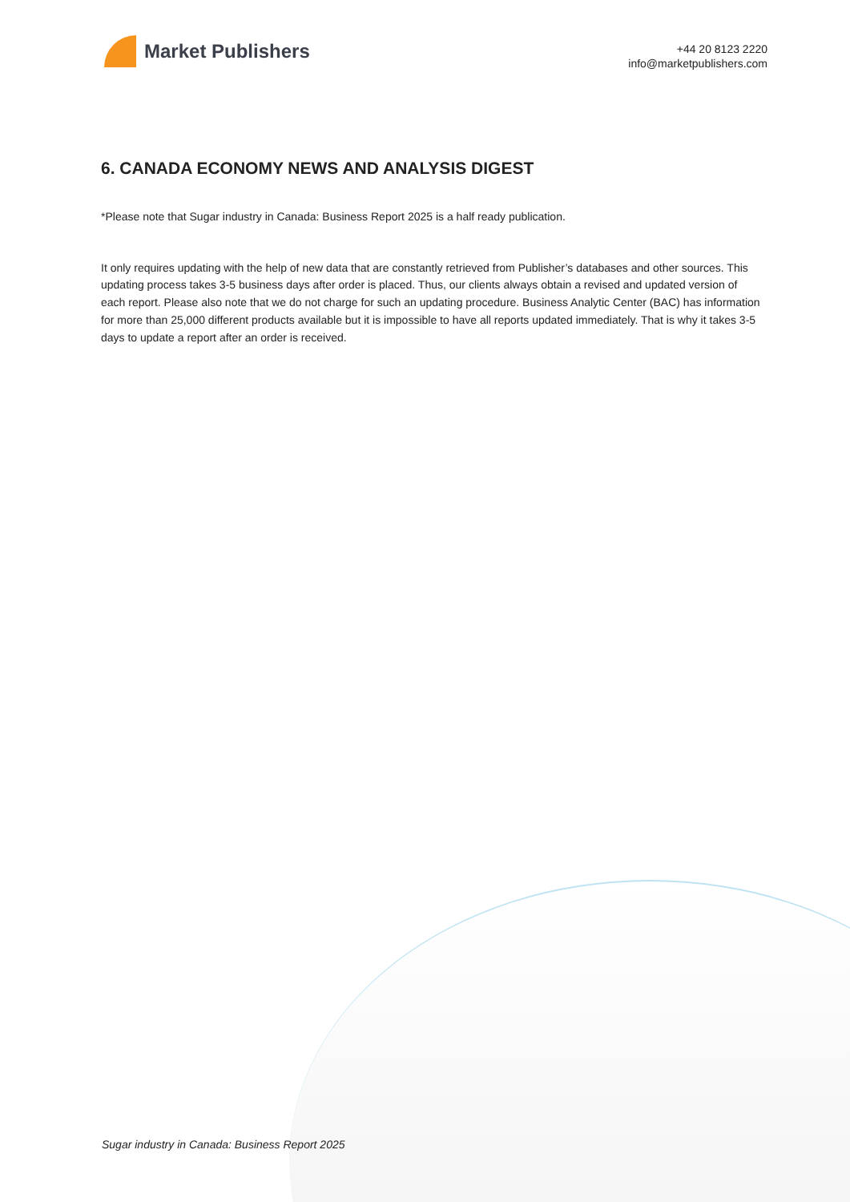Market Publishers
+44 20 8123 2220
info@marketpublishers.com
6. CANADA ECONOMY NEWS AND ANALYSIS DIGEST
*Please note that Sugar industry in Canada: Business Report 2025 is a half ready publication.
It only requires updating with the help of new data that are constantly retrieved from Publisher’s databases and other sources. This updating process takes 3-5 business days after order is placed. Thus, our clients always obtain a revised and updated version of each report. Please also note that we do not charge for such an updating procedure. Business Analytic Center (BAC) has information for more than 25,000 different products available but it is impossible to have all reports updated immediately. That is why it takes 3-5 days to update a report after an order is received.
Sugar industry in Canada: Business Report 2025